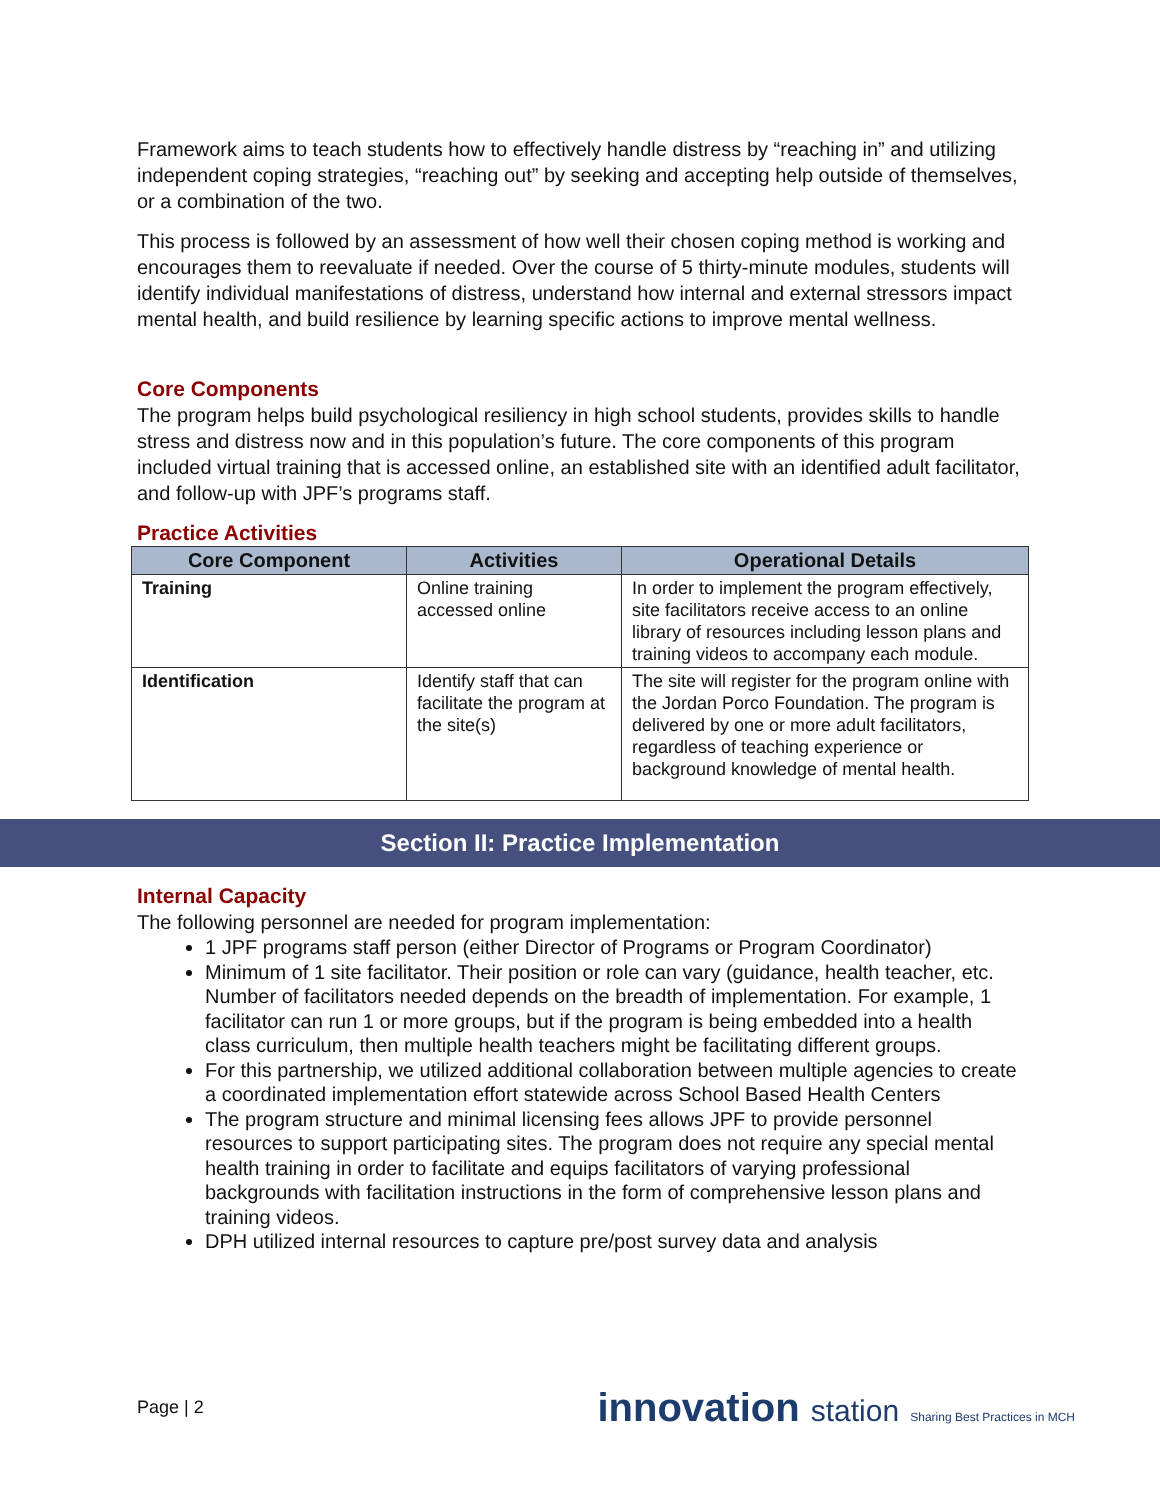Framework aims to teach students how to effectively handle distress by “reaching in” and utilizing independent coping strategies, “reaching out” by seeking and accepting help outside of themselves, or a combination of the two.
This process is followed by an assessment of how well their chosen coping method is working and encourages them to reevaluate if needed. Over the course of 5 thirty-minute modules, students will identify individual manifestations of distress, understand how internal and external stressors impact mental health, and build resilience by learning specific actions to improve mental wellness.
Core Components
The program helps build psychological resiliency in high school students, provides skills to handle stress and distress now and in this population’s future. The core components of this program included virtual training that is accessed online, an established site with an identified adult facilitator, and follow-up with JPF’s programs staff.
Practice Activities
| Core Component | Activities | Operational Details |
| --- | --- | --- |
| Training | Online training accessed online | In order to implement the program effectively, site facilitators receive access to an online library of resources including lesson plans and training videos to accompany each module. |
| Identification | Identify staff that can facilitate the program at the site(s) | The site will register for the program online with the Jordan Porco Foundation. The program is delivered by one or more adult facilitators, regardless of teaching experience or background knowledge of mental health. |
Section II: Practice Implementation
Internal Capacity
The following personnel are needed for program implementation:
1 JPF programs staff person (either Director of Programs or Program Coordinator)
Minimum of 1 site facilitator. Their position or role can vary (guidance, health teacher, etc. Number of facilitators needed depends on the breadth of implementation. For example, 1 facilitator can run 1 or more groups, but if the program is being embedded into a health class curriculum, then multiple health teachers might be facilitating different groups.
For this partnership, we utilized additional collaboration between multiple agencies to create a coordinated implementation effort statewide across School Based Health Centers
The program structure and minimal licensing fees allows JPF to provide personnel resources to support participating sites. The program does not require any special mental health training in order to facilitate and equips facilitators of varying professional backgrounds with facilitation instructions in the form of comprehensive lesson plans and training videos.
DPH utilized internal resources to capture pre/post survey data and analysis
Page | 2 innovation station Sharing Best Practices in MCH